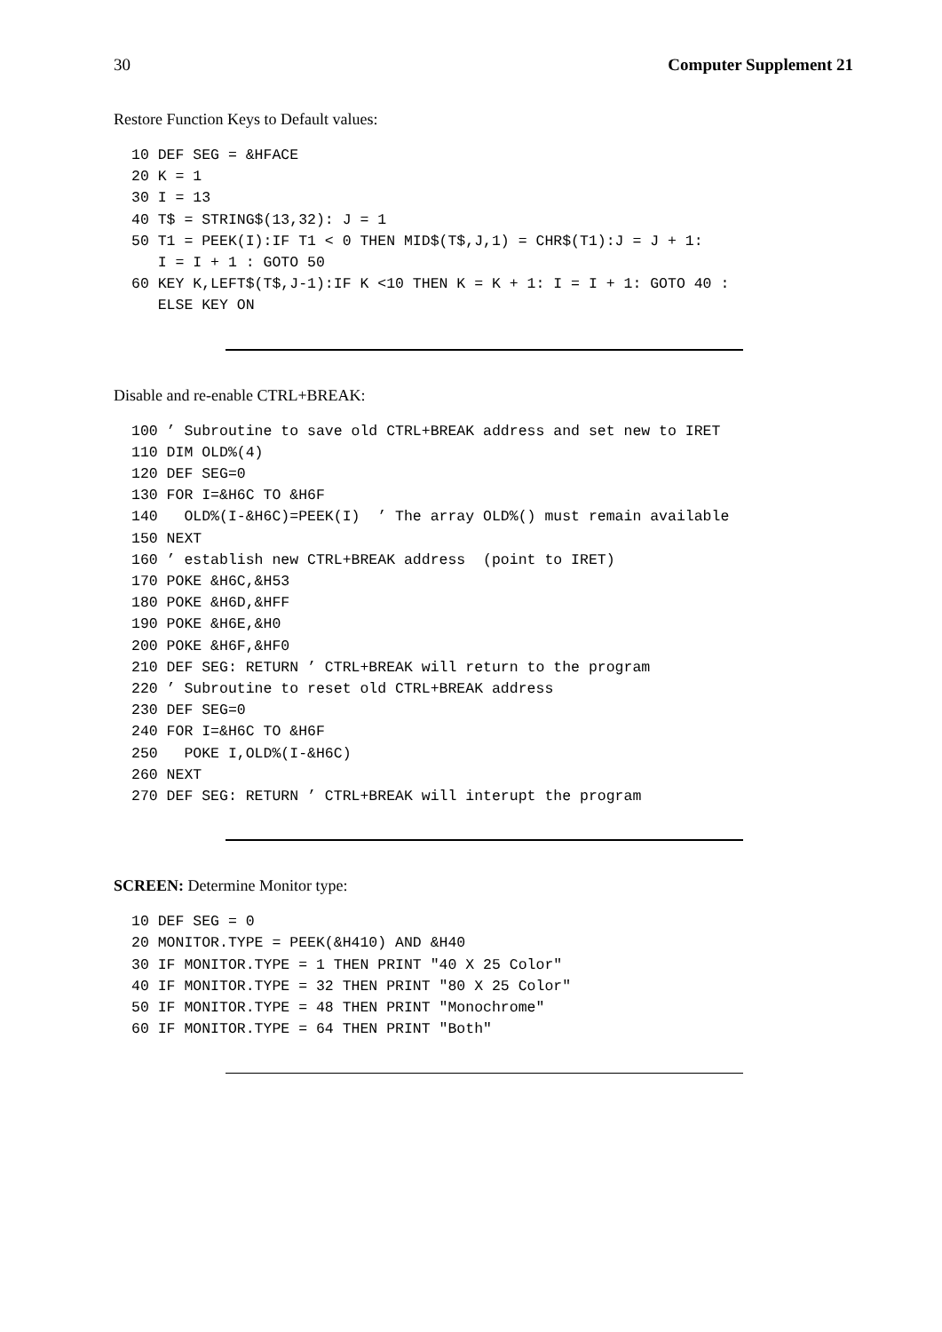30 Computer Supplement 21
Restore Function Keys to Default values:
10 DEF SEG = &HFACE
20 K = 1
30 I = 13
40 T$ = STRING$(13,32): J = 1
50 T1 = PEEK(I):IF T1 < 0 THEN MID$(T$,J,1) = CHR$(T1):J = J + 1:
   I = I + 1 : GOTO 50
60 KEY K,LEFT$(T$,J-1):IF K <10 THEN K = K + 1: I = I + 1: GOTO 40 :
   ELSE KEY ON
Disable and re-enable CTRL+BREAK:
100 ’ Subroutine to save old CTRL+BREAK address and set new to IRET
110 DIM OLD%(4)
120 DEF SEG=0
130 FOR I=&H6C TO &H6F
140   OLD%(I-&H6C)=PEEK(I)  ’ The array OLD%() must remain available
150 NEXT
160 ’ establish new CTRL+BREAK address  (point to IRET)
170 POKE &H6C,&H53
180 POKE &H6D,&HFF
190 POKE &H6E,&H0
200 POKE &H6F,&HF0
210 DEF SEG: RETURN ’ CTRL+BREAK will return to the program
220 ’ Subroutine to reset old CTRL+BREAK address
230 DEF SEG=0
240 FOR I=&H6C TO &H6F
250   POKE I,OLD%(I-&H6C)
260 NEXT
270 DEF SEG: RETURN ’ CTRL+BREAK will interupt the program
SCREEN: Determine Monitor type:
10 DEF SEG = 0
20 MONITOR.TYPE = PEEK(&H410) AND &H40
30 IF MONITOR.TYPE = 1 THEN PRINT "40 X 25 Color"
40 IF MONITOR.TYPE = 32 THEN PRINT "80 X 25 Color"
50 IF MONITOR.TYPE = 48 THEN PRINT "Monochrome"
60 IF MONITOR.TYPE = 64 THEN PRINT "Both"